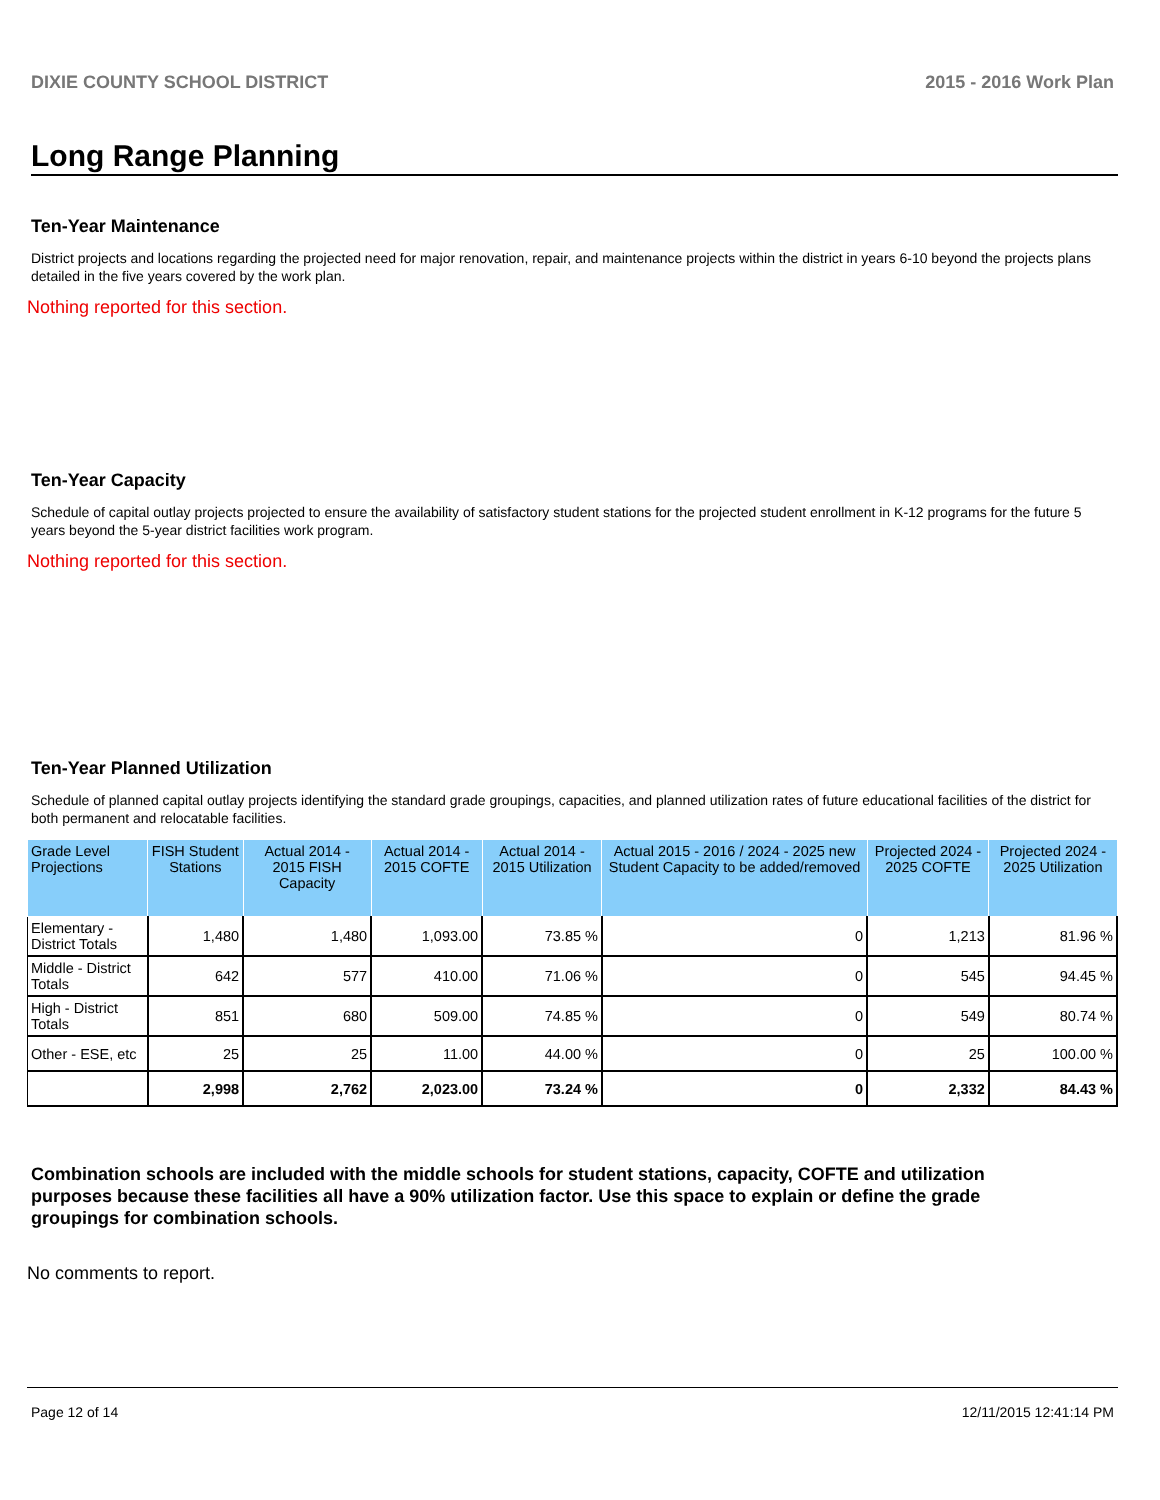DIXIE COUNTY SCHOOL DISTRICT 2015 - 2016 Work Plan
Long Range Planning
Ten-Year Maintenance
District projects and locations regarding the projected need for major renovation, repair, and maintenance projects within the district in years 6-10 beyond the projects plans detailed in the five years covered by the work plan.
Nothing reported for this section.
Ten-Year Capacity
Schedule of capital outlay projects projected to ensure the availability of satisfactory student stations for the projected student enrollment in K-12 programs for the future 5 years beyond the 5-year district facilities work program.
Nothing reported for this section.
Ten-Year Planned Utilization
Schedule of planned capital outlay projects identifying the standard grade groupings, capacities, and planned utilization rates of future educational facilities of the district for both permanent and relocatable facilities.
| Grade Level Projections | FISH Student Stations | Actual 2014 - 2015 FISH Capacity | Actual 2014 - 2015 COFTE | Actual 2014 - 2015 Utilization | Actual 2015 - 2016 / 2024 - 2025 new Student Capacity to be added/removed | Projected 2024 - 2025 COFTE | Projected 2024 - 2025 Utilization |
| --- | --- | --- | --- | --- | --- | --- | --- |
| Elementary - District Totals | 1,480 | 1,480 | 1,093.00 | 73.85 % | 0 | 1,213 | 81.96 % |
| Middle - District Totals | 642 | 577 | 410.00 | 71.06 % | 0 | 545 | 94.45 % |
| High - District Totals | 851 | 680 | 509.00 | 74.85 % | 0 | 549 | 80.74 % |
| Other - ESE, etc | 25 | 25 | 11.00 | 44.00 % | 0 | 25 | 100.00 % |
| | 2,998 | 2,762 | 2,023.00 | 73.24 % | 0 | 2,332 | 84.43 % |
Combination schools are included with the middle schools for student stations, capacity, COFTE and utilization purposes because these facilities all have a 90% utilization factor. Use this space to explain or define the grade groupings for combination schools.
No comments to report.
Page 12 of 14 12/11/2015 12:41:14 PM